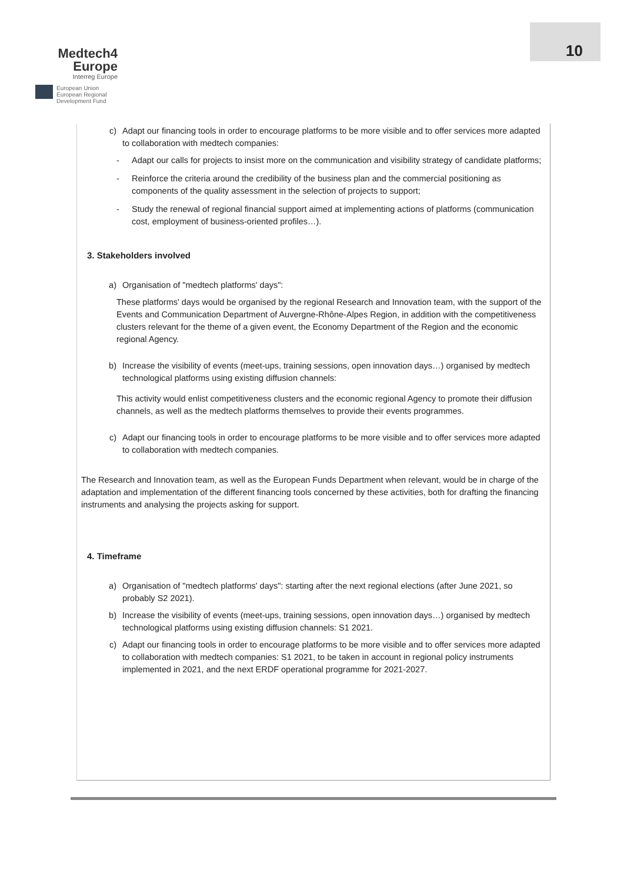Medtech4
Europe
Interreg Europe
European Union
European Regional
Development Fund
10
c) Adapt our financing tools in order to encourage platforms to be more visible and to offer services more adapted to collaboration with medtech companies:
- Adapt our calls for projects to insist more on the communication and visibility strategy of candidate platforms;
- Reinforce the criteria around the credibility of the business plan and the commercial positioning as components of the quality assessment in the selection of projects to support;
- Study the renewal of regional financial support aimed at implementing actions of platforms (communication cost, employment of business-oriented profiles…).
3. Stakeholders involved
a) Organisation of "medtech platforms' days":
These platforms' days would be organised by the regional Research and Innovation team, with the support of the Events and Communication Department of Auvergne-Rhône-Alpes Region, in addition with the competitiveness clusters relevant for the theme of a given event, the Economy Department of the Region and the economic regional Agency.
b) Increase the visibility of events (meet-ups, training sessions, open innovation days…) organised by medtech technological platforms using existing diffusion channels:
This activity would enlist competitiveness clusters and the economic regional Agency to promote their diffusion channels, as well as the medtech platforms themselves to provide their events programmes.
c) Adapt our financing tools in order to encourage platforms to be more visible and to offer services more adapted to collaboration with medtech companies.
The Research and Innovation team, as well as the European Funds Department when relevant, would be in charge of the adaptation and implementation of the different financing tools concerned by these activities, both for drafting the financing instruments and analysing the projects asking for support.
4. Timeframe
a) Organisation of "medtech platforms' days": starting after the next regional elections (after June 2021, so probably S2 2021).
b) Increase the visibility of events (meet-ups, training sessions, open innovation days…) organised by medtech technological platforms using existing diffusion channels: S1 2021.
c) Adapt our financing tools in order to encourage platforms to be more visible and to offer services more adapted to collaboration with medtech companies: S1 2021, to be taken in account in regional policy instruments implemented in 2021, and the next ERDF operational programme for 2021-2027.